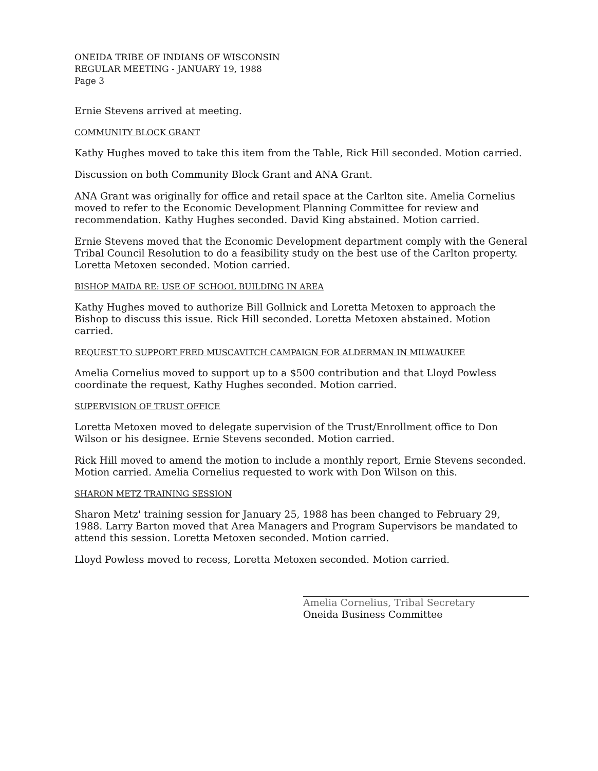ONEIDA TRIBE OF INDIANS OF WISCONSIN
REGULAR MEETING - JANUARY 19, 1988
Page 3
Ernie Stevens arrived at meeting.
COMMUNITY BLOCK GRANT
Kathy Hughes moved to take this item from the Table, Rick Hill seconded. Motion carried.
Discussion on both Community Block Grant and ANA Grant.
ANA Grant was originally for office and retail space at the Carlton site. Amelia Cornelius moved to refer to the Economic Development Planning Committee for review and recommendation. Kathy Hughes seconded. David King abstained. Motion carried.
Ernie Stevens moved that the Economic Development department comply with the General Tribal Council Resolution to do a feasibility study on the best use of the Carlton property. Loretta Metoxen seconded. Motion carried.
BISHOP MAIDA RE: USE OF SCHOOL BUILDING IN AREA
Kathy Hughes moved to authorize Bill Gollnick and Loretta Metoxen to approach the Bishop to discuss this issue. Rick Hill seconded. Loretta Metoxen abstained. Motion carried.
REQUEST TO SUPPORT FRED MUSCAVITCH CAMPAIGN FOR ALDERMAN IN MILWAUKEE
Amelia Cornelius moved to support up to a $500 contribution and that Lloyd Powless coordinate the request, Kathy Hughes seconded. Motion carried.
SUPERVISION OF TRUST OFFICE
Loretta Metoxen moved to delegate supervision of the Trust/Enrollment office to Don Wilson or his designee. Ernie Stevens seconded. Motion carried.
Rick Hill moved to amend the motion to include a monthly report, Ernie Stevens seconded. Motion carried. Amelia Cornelius requested to work with Don Wilson on this.
SHARON METZ TRAINING SESSION
Sharon Metz' training session for January 25, 1988 has been changed to February 29, 1988. Larry Barton moved that Area Managers and Program Supervisors be mandated to attend this session. Loretta Metoxen seconded. Motion carried.
Lloyd Powless moved to recess, Loretta Metoxen seconded. Motion carried.
Amelia Cornelius, Tribal Secretary
Oneida Business Committee